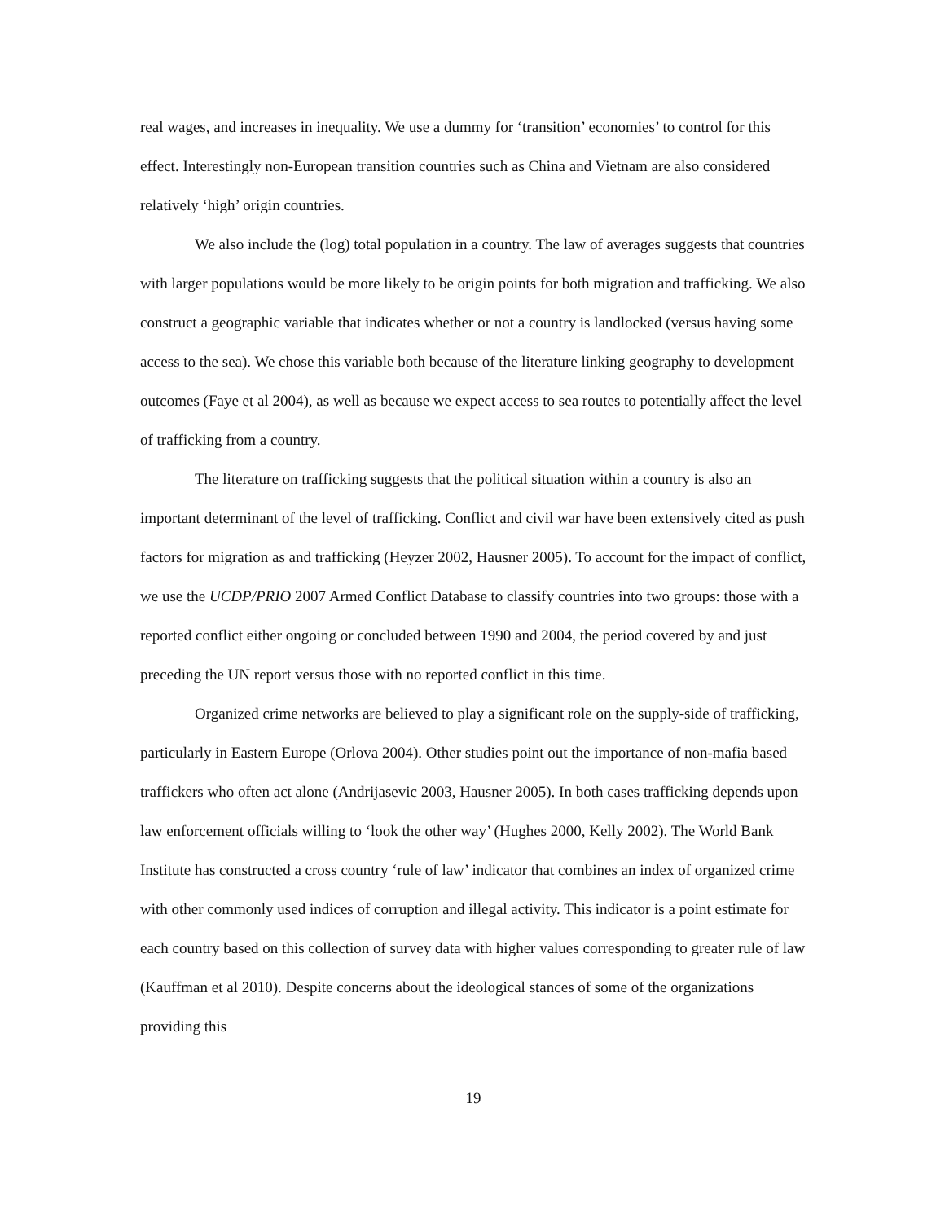real wages, and increases in inequality. We use a dummy for ‘transition’ economies’ to control for this effect. Interestingly non-European transition countries such as China and Vietnam are also considered relatively ‘high’ origin countries.
We also include the (log) total population in a country. The law of averages suggests that countries with larger populations would be more likely to be origin points for both migration and trafficking. We also construct a geographic variable that indicates whether or not a country is landlocked (versus having some access to the sea). We chose this variable both because of the literature linking geography to development outcomes (Faye et al 2004), as well as because we expect access to sea routes to potentially affect the level of trafficking from a country.
The literature on trafficking suggests that the political situation within a country is also an important determinant of the level of trafficking. Conflict and civil war have been extensively cited as push factors for migration as and trafficking (Heyzer 2002, Hausner 2005). To account for the impact of conflict, we use the UCDP/PRIO 2007 Armed Conflict Database to classify countries into two groups: those with a reported conflict either ongoing or concluded between 1990 and 2004, the period covered by and just preceding the UN report versus those with no reported conflict in this time.
Organized crime networks are believed to play a significant role on the supply-side of trafficking, particularly in Eastern Europe (Orlova 2004). Other studies point out the importance of non-mafia based traffickers who often act alone (Andrijasevic 2003, Hausner 2005). In both cases trafficking depends upon law enforcement officials willing to ‘look the other way’ (Hughes 2000, Kelly 2002). The World Bank Institute has constructed a cross country ‘rule of law’ indicator that combines an index of organized crime with other commonly used indices of corruption and illegal activity. This indicator is a point estimate for each country based on this collection of survey data with higher values corresponding to greater rule of law (Kauffman et al 2010). Despite concerns about the ideological stances of some of the organizations providing this
19